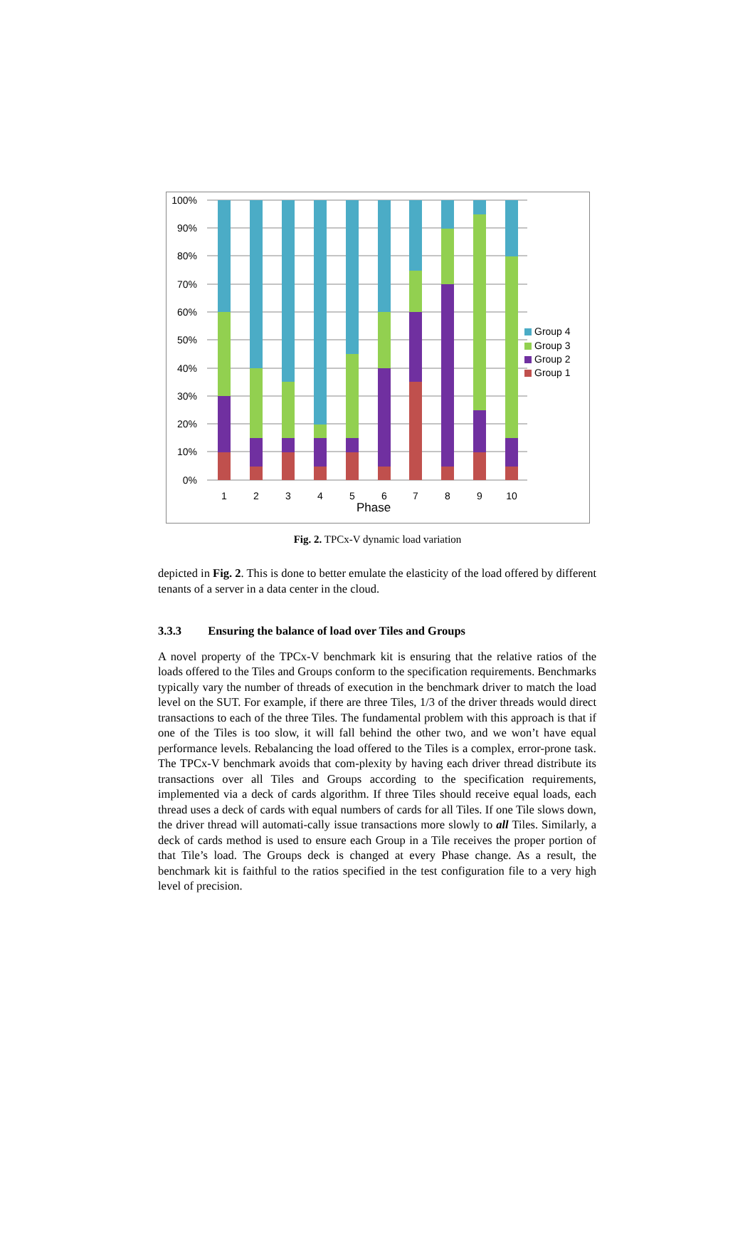100%
90%
80%
70%
60%
50%
40%
30%
20%
10%
0%
1
2
3
4
5
6
7
8
9
10
Phase
Group 4
Group 3
Group 2
Group 1
Fig. 2. TPCx-V dynamic load variation
depicted in Fig. 2. This is done to better emulate the elasticity of the load offered by different tenants of a server in a data center in the cloud.
3.3.3 Ensuring the balance of load over Tiles and Groups
A novel property of the TPCx-V benchmark kit is ensuring that the relative ratios of the loads offered to the Tiles and Groups conform to the specification requirements. Benchmarks typically vary the number of threads of execution in the benchmark driver to match the load level on the SUT. For example, if there are three Tiles, 1/3 of the driver threads would direct transactions to each of the three Tiles. The fundamental problem with this approach is that if one of the Tiles is too slow, it will fall behind the other two, and we won’t have equal performance levels. Rebalancing the load offered to the Tiles is a complex, error-prone task. The TPCx-V benchmark avoids that com-plexity by having each driver thread distribute its transactions over all Tiles and Groups according to the specification requirements, implemented via a deck of cards algorithm. If three Tiles should receive equal loads, each thread uses a deck of cards with equal numbers of cards for all Tiles. If one Tile slows down, the driver thread will automati-cally issue transactions more slowly to all Tiles. Similarly, a deck of cards method is used to ensure each Group in a Tile receives the proper portion of that Tile’s load. The Groups deck is changed at every Phase change. As a result, the benchmark kit is faithful to the ratios specified in the test configuration file to a very high level of precision.